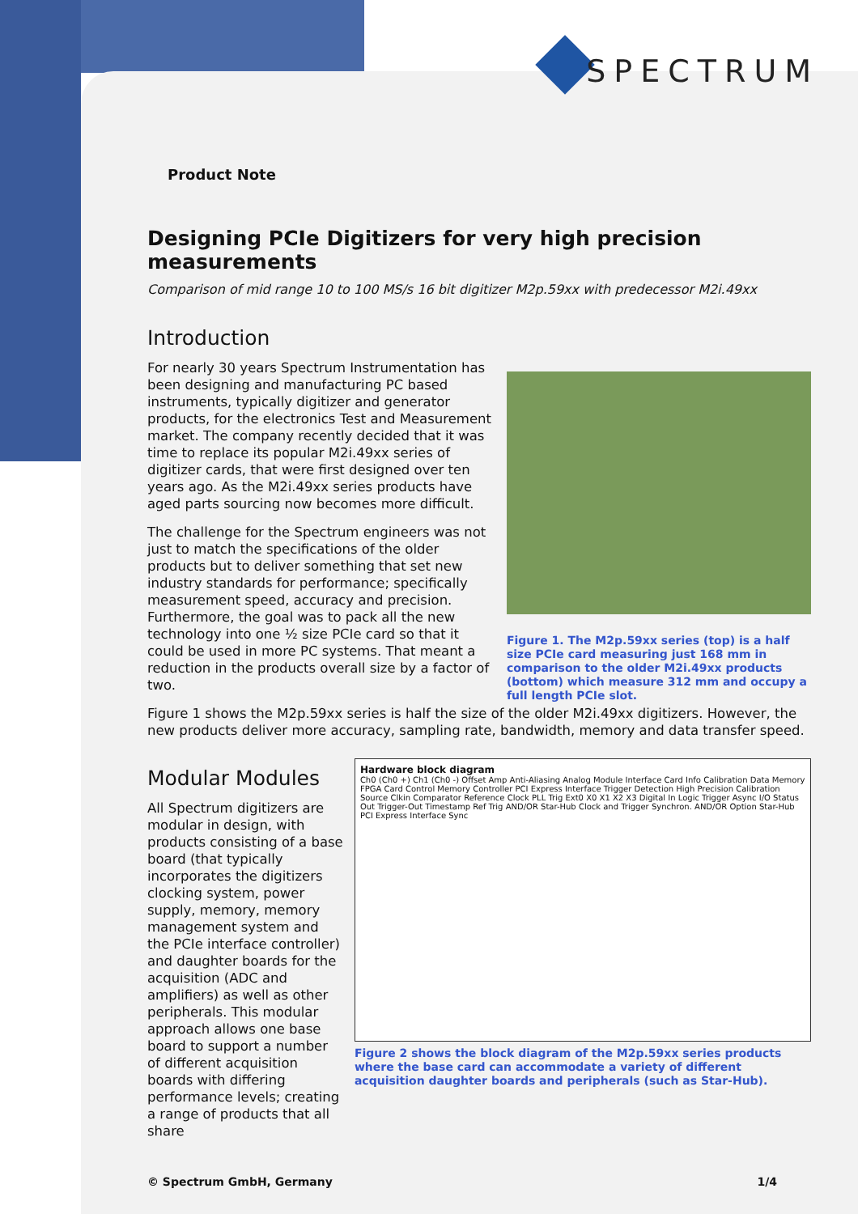SPECTRUM
Product Note
Designing PCIe Digitizers for very high precision measurements
Comparison of mid range 10 to 100 MS/s 16 bit digitizer M2p.59xx with predecessor M2i.49xx
Introduction
For nearly 30 years Spectrum Instrumentation has been designing and manufacturing PC based instruments, typically digitizer and generator products, for the electronics Test and Measurement market. The company recently decided that it was time to replace its popular M2i.49xx series of digitizer cards, that were first designed over ten years ago. As the M2i.49xx series products have aged parts sourcing now becomes more difficult.
The challenge for the Spectrum engineers was not just to match the specifications of the older products but to deliver something that set new industry standards for performance; specifically measurement speed, accuracy and precision. Furthermore, the goal was to pack all the new technology into one ½ size PCIe card so that it could be used in more PC systems. That meant a reduction in the products overall size by a factor of two.
Figure 1. The M2p.59xx series (top) is a half size PCIe card measuring just 168 mm in comparison to the older M2i.49xx products (bottom) which measure 312 mm and occupy a full length PCIe slot.
Figure 1 shows the M2p.59xx series is half the size of the older M2i.49xx digitizers. However, the new products deliver more accuracy, sampling rate, bandwidth, memory and data transfer speed.
Modular Modules
All Spectrum digitizers are modular in design, with products consisting of a base board (that typically incorporates the digitizers clocking system, power supply, memory, memory management system and the PCIe interface controller) and daughter boards for the acquisition (ADC and amplifiers) as well as other peripherals. This modular approach allows one base board to support a number of different acquisition boards with differing performance levels; creating a range of products that all share
Hardware block diagram
Ch0 (Ch0 +) Ch1 (Ch0 -) Offset Amp Anti-Aliasing Analog Module Interface Card Info Calibration Data Memory FPGA Card Control Memory Controller PCI Express Interface Trigger Detection High Precision Calibration Source Clkin Comparator Reference Clock PLL Trig Ext0 X0 X1 X2 X3 Digital In Logic Trigger Async I/O Status Out Trigger-Out Timestamp Ref Trig AND/OR Star-Hub Clock and Trigger Synchron. AND/OR Option Star-Hub PCI Express Interface Sync
Figure 2 shows the block diagram of the M2p.59xx series products where the base card can accommodate a variety of different acquisition daughter boards and peripherals (such as Star-Hub).
© Spectrum GmbH, Germany 1/4